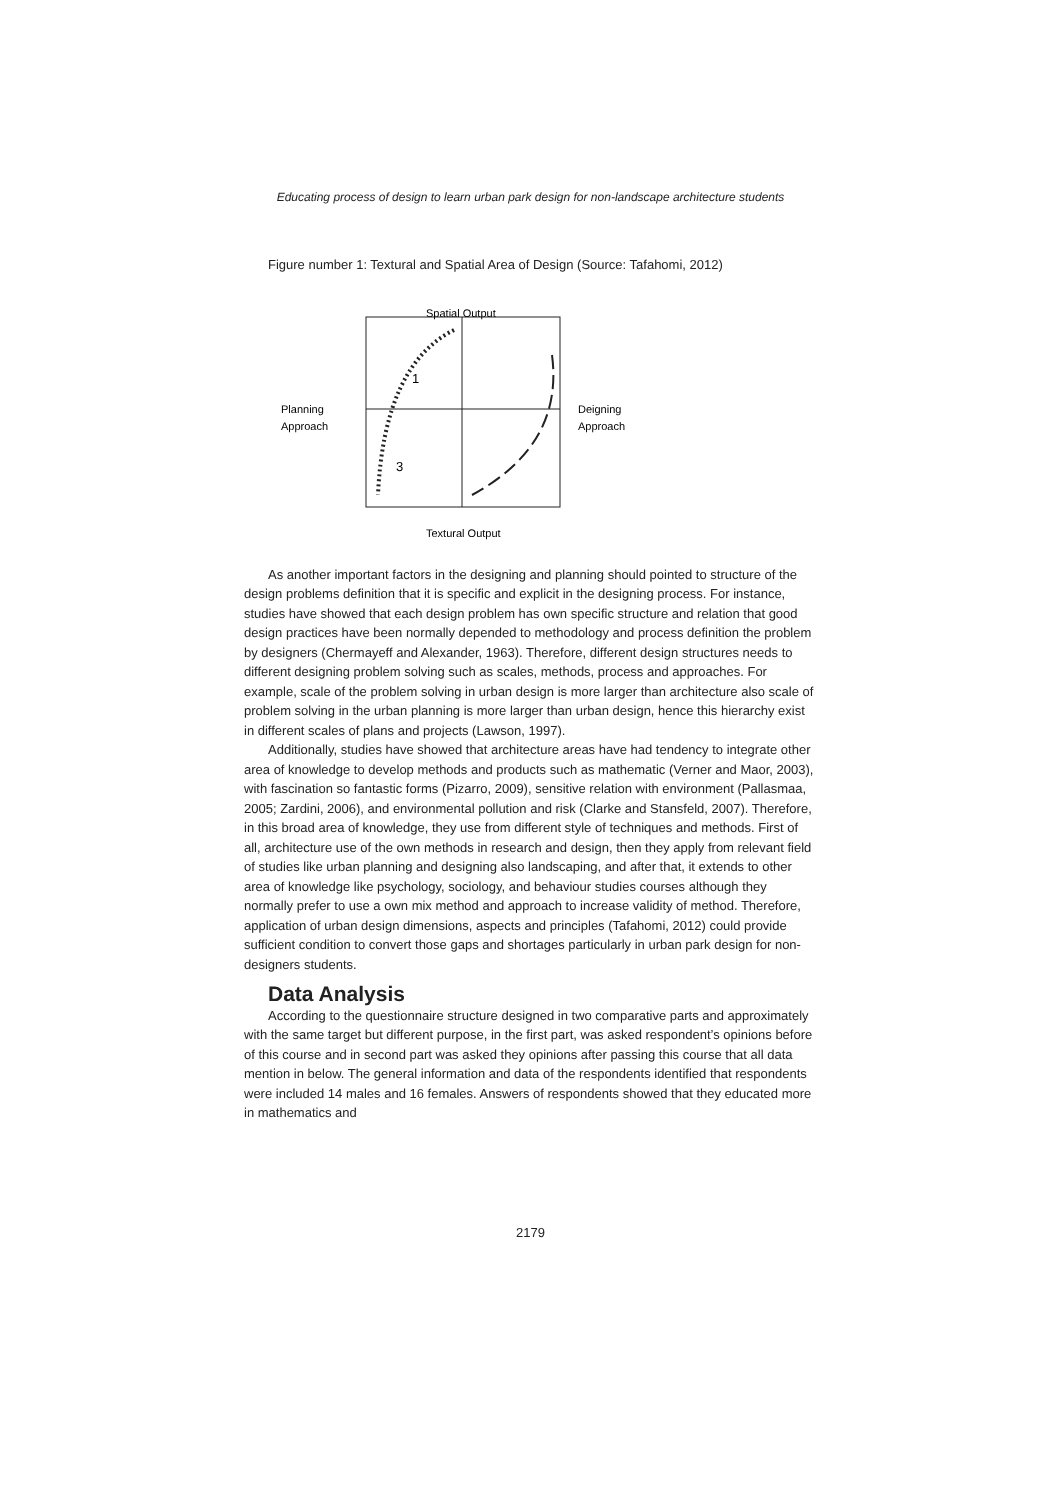Educating process of design to learn urban park design for non-landscape architecture students
Figure number 1: Textural and Spatial Area of Design (Source: Tafahomi, 2012)
Spatial Output
Planning
Approach
Deigning
Approach
1
3
Textural Output
As another important factors in the designing and planning should pointed to structure of the design problems definition that it is specific and explicit in the designing process. For instance, studies have showed that each design problem has own specific structure and relation that good design practices have been normally depended to methodology and process definition the problem by designers (Chermayeff and Alexander, 1963). Therefore, different design structures needs to different designing problem solving such as scales, methods, process and approaches. For example, scale of the problem solving in urban design is more larger than architecture also scale of problem solving in the urban planning is more larger than urban design, hence this hierarchy exist in different scales of plans and projects (Lawson, 1997).
Additionally, studies have showed that architecture areas have had tendency to integrate other area of knowledge to develop methods and products such as mathematic (Verner and Maor, 2003), with fascination so fantastic forms (Pizarro, 2009), sensitive relation with environment (Pallasmaa, 2005; Zardini, 2006), and environmental pollution and risk (Clarke and Stansfeld, 2007). Therefore, in this broad area of knowledge, they use from different style of techniques and methods. First of all, architecture use of the own methods in research and design, then they apply from relevant field of studies like urban planning and designing also landscaping, and after that, it extends to other area of knowledge like psychology, sociology, and behaviour studies courses although they normally prefer to use a own mix method and approach to increase validity of method. Therefore, application of urban design dimensions, aspects and principles (Tafahomi, 2012) could provide sufficient condition to convert those gaps and shortages particularly in urban park design for non-designers students.
Data Analysis
According to the questionnaire structure designed in two comparative parts and approximately with the same target but different purpose, in the first part, was asked respondent’s opinions before of this course and in second part was asked they opinions after passing this course that all data mention in below. The general information and data of the respondents identified that respondents were included 14 males and 16 females. Answers of respondents showed that they educated more in mathematics and
2179